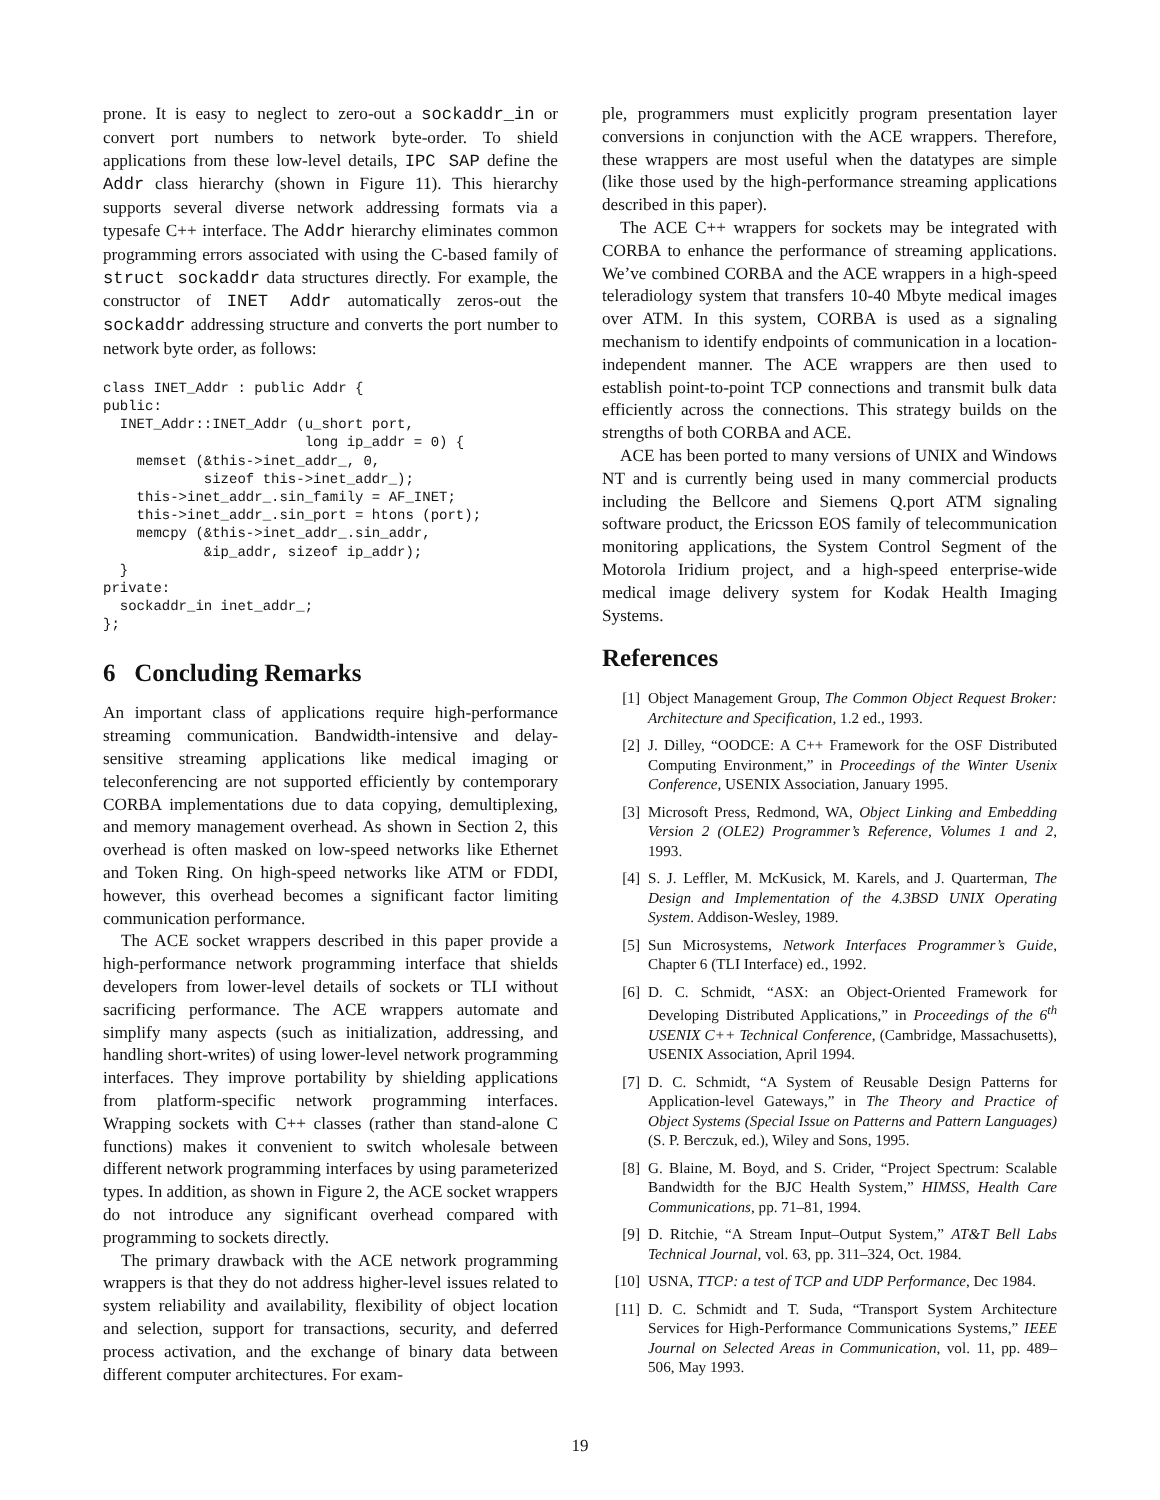prone. It is easy to neglect to zero-out a sockaddr_in or convert port numbers to network byte-order. To shield applications from these low-level details, IPC SAP define the Addr class hierarchy (shown in Figure 11). This hierarchy supports several diverse network addressing formats via a typesafe C++ interface. The Addr hierarchy eliminates common programming errors associated with using the C-based family of struct sockaddr data structures directly. For example, the constructor of INET Addr automatically zeros-out the sockaddr addressing structure and converts the port number to network byte order, as follows:
class INET_Addr : public Addr {
public:
  INET_Addr::INET_Addr (u_short port,
                        long ip_addr = 0) {
    memset (&this->inet_addr_, 0,
            sizeof this->inet_addr_);
    this->inet_addr_.sin_family = AF_INET;
    this->inet_addr_.sin_port = htons (port);
    memcpy (&this->inet_addr_.sin_addr,
            &ip_addr, sizeof ip_addr);
  }
private:
  sockaddr_in inet_addr_;
};
6 Concluding Remarks
An important class of applications require high-performance streaming communication. Bandwidth-intensive and delay-sensitive streaming applications like medical imaging or teleconferencing are not supported efficiently by contemporary CORBA implementations due to data copying, demultiplexing, and memory management overhead. As shown in Section 2, this overhead is often masked on low-speed networks like Ethernet and Token Ring. On high-speed networks like ATM or FDDI, however, this overhead becomes a significant factor limiting communication performance.
The ACE socket wrappers described in this paper provide a high-performance network programming interface that shields developers from lower-level details of sockets or TLI without sacrificing performance. The ACE wrappers automate and simplify many aspects (such as initialization, addressing, and handling short-writes) of using lower-level network programming interfaces. They improve portability by shielding applications from platform-specific network programming interfaces. Wrapping sockets with C++ classes (rather than stand-alone C functions) makes it convenient to switch wholesale between different network programming interfaces by using parameterized types. In addition, as shown in Figure 2, the ACE socket wrappers do not introduce any significant overhead compared with programming to sockets directly.
The primary drawback with the ACE network programming wrappers is that they do not address higher-level issues related to system reliability and availability, flexibility of object location and selection, support for transactions, security, and deferred process activation, and the exchange of binary data between different computer architectures. For exam-
ple, programmers must explicitly program presentation layer conversions in conjunction with the ACE wrappers. Therefore, these wrappers are most useful when the datatypes are simple (like those used by the high-performance streaming applications described in this paper).
The ACE C++ wrappers for sockets may be integrated with CORBA to enhance the performance of streaming applications. We’ve combined CORBA and the ACE wrappers in a high-speed teleradiology system that transfers 10-40 Mbyte medical images over ATM. In this system, CORBA is used as a signaling mechanism to identify endpoints of communication in a location-independent manner. The ACE wrappers are then used to establish point-to-point TCP connections and transmit bulk data efficiently across the connections. This strategy builds on the strengths of both CORBA and ACE.
ACE has been ported to many versions of UNIX and Windows NT and is currently being used in many commercial products including the Bellcore and Siemens Q.port ATM signaling software product, the Ericsson EOS family of telecommunication monitoring applications, the System Control Segment of the Motorola Iridium project, and a high-speed enterprise-wide medical image delivery system for Kodak Health Imaging Systems.
References
[1] Object Management Group, The Common Object Request Broker: Architecture and Specification, 1.2 ed., 1993.
[2] J. Dilley, “OODCE: A C++ Framework for the OSF Distributed Computing Environment,” in Proceedings of the Winter Usenix Conference, USENIX Association, January 1995.
[3] Microsoft Press, Redmond, WA, Object Linking and Embedding Version 2 (OLE2) Programmer’s Reference, Volumes 1 and 2, 1993.
[4] S. J. Leffler, M. McKusick, M. Karels, and J. Quarterman, The Design and Implementation of the 4.3BSD UNIX Operating System. Addison-Wesley, 1989.
[5] Sun Microsystems, Network Interfaces Programmer’s Guide, Chapter 6 (TLI Interface) ed., 1992.
[6] D. C. Schmidt, “ASX: an Object-Oriented Framework for Developing Distributed Applications,” in Proceedings of the 6<sup>th</sup> USENIX C++ Technical Conference, (Cambridge, Massachusetts), USENIX Association, April 1994.
[7] D. C. Schmidt, “A System of Reusable Design Patterns for Application-level Gateways,” in The Theory and Practice of Object Systems (Special Issue on Patterns and Pattern Languages) (S. P. Berczuk, ed.), Wiley and Sons, 1995.
[8] G. Blaine, M. Boyd, and S. Crider, “Project Spectrum: Scalable Bandwidth for the BJC Health System,” HIMSS, Health Care Communications, pp. 71–81, 1994.
[9] D. Ritchie, “A Stream Input–Output System,” AT&T Bell Labs Technical Journal, vol. 63, pp. 311–324, Oct. 1984.
[10] USNA, TTCP: a test of TCP and UDP Performance, Dec 1984.
[11] D. C. Schmidt and T. Suda, “Transport System Architecture Services for High-Performance Communications Systems,” IEEE Journal on Selected Areas in Communication, vol. 11, pp. 489–506, May 1993.
19